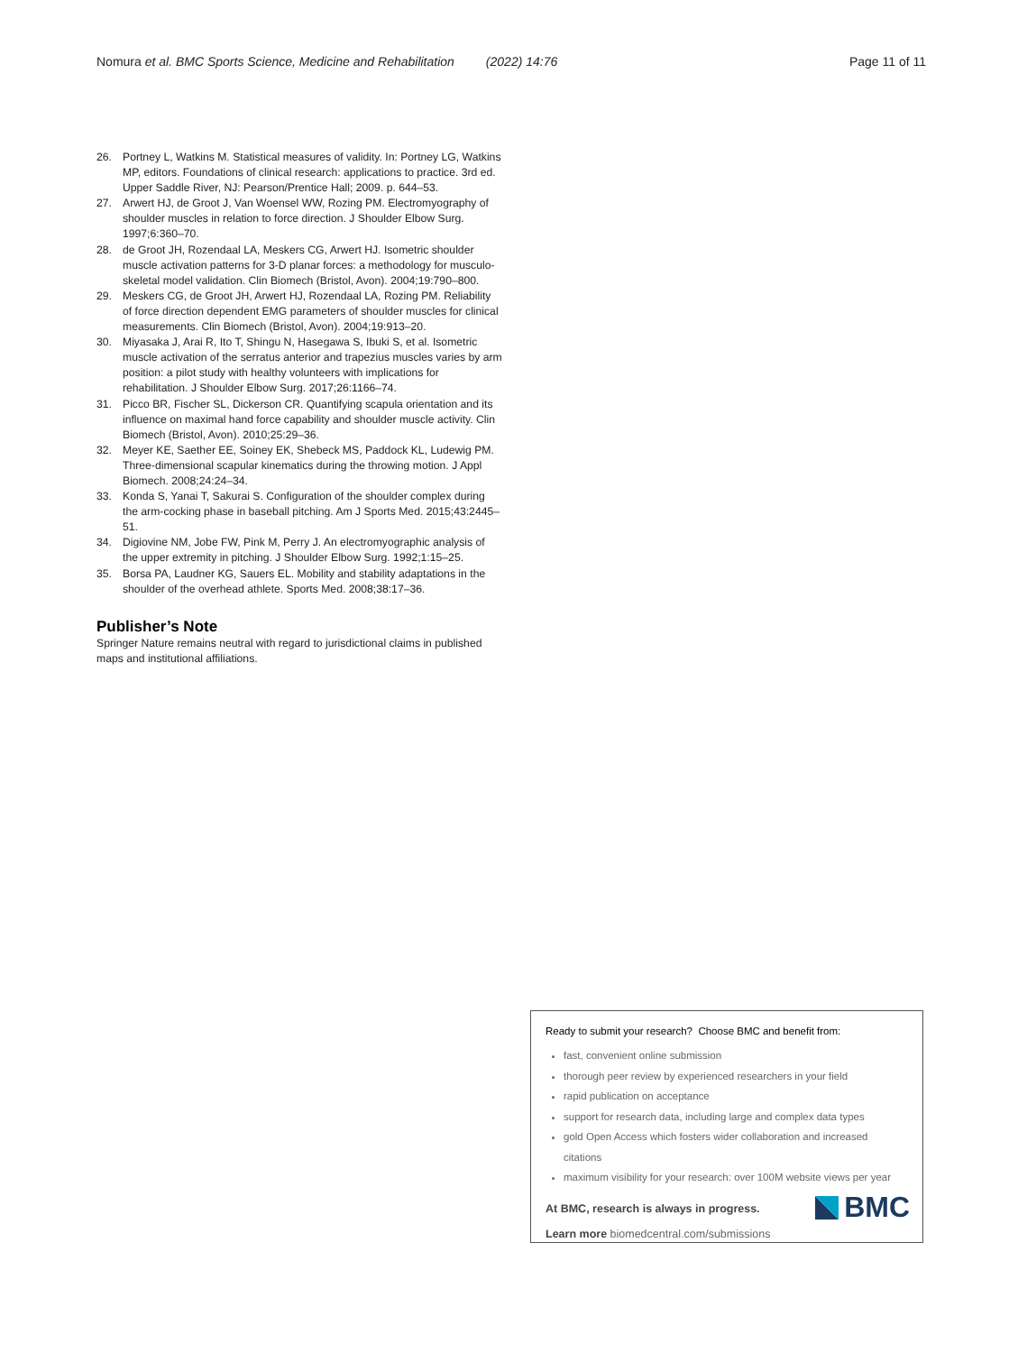Nomura et al. BMC Sports Science, Medicine and Rehabilitation (2022) 14:76 Page 11 of 11
26. Portney L, Watkins M. Statistical measures of validity. In: Portney LG, Watkins MP, editors. Foundations of clinical research: applications to practice. 3rd ed. Upper Saddle River, NJ: Pearson/Prentice Hall; 2009. p. 644–53.
27. Arwert HJ, de Groot J, Van Woensel WW, Rozing PM. Electromyography of shoulder muscles in relation to force direction. J Shoulder Elbow Surg. 1997;6:360–70.
28. de Groot JH, Rozendaal LA, Meskers CG, Arwert HJ. Isometric shoulder muscle activation patterns for 3-D planar forces: a methodology for musculo-skeletal model validation. Clin Biomech (Bristol, Avon). 2004;19:790–800.
29. Meskers CG, de Groot JH, Arwert HJ, Rozendaal LA, Rozing PM. Reliability of force direction dependent EMG parameters of shoulder muscles for clinical measurements. Clin Biomech (Bristol, Avon). 2004;19:913–20.
30. Miyasaka J, Arai R, Ito T, Shingu N, Hasegawa S, Ibuki S, et al. Isometric muscle activation of the serratus anterior and trapezius muscles varies by arm position: a pilot study with healthy volunteers with implications for rehabilitation. J Shoulder Elbow Surg. 2017;26:1166–74.
31. Picco BR, Fischer SL, Dickerson CR. Quantifying scapula orientation and its influence on maximal hand force capability and shoulder muscle activity. Clin Biomech (Bristol, Avon). 2010;25:29–36.
32. Meyer KE, Saether EE, Soiney EK, Shebeck MS, Paddock KL, Ludewig PM. Three-dimensional scapular kinematics during the throwing motion. J Appl Biomech. 2008;24:24–34.
33. Konda S, Yanai T, Sakurai S. Configuration of the shoulder complex during the arm-cocking phase in baseball pitching. Am J Sports Med. 2015;43:2445–51.
34. Digiovine NM, Jobe FW, Pink M, Perry J. An electromyographic analysis of the upper extremity in pitching. J Shoulder Elbow Surg. 1992;1:15–25.
35. Borsa PA, Laudner KG, Sauers EL. Mobility and stability adaptations in the shoulder of the overhead athlete. Sports Med. 2008;38:17–36.
Publisher’s Note
Springer Nature remains neutral with regard to jurisdictional claims in published maps and institutional affiliations.
Ready to submit your research? Choose BMC and benefit from:
fast, convenient online submission
thorough peer review by experienced researchers in your field
rapid publication on acceptance
support for research data, including large and complex data types
gold Open Access which fosters wider collaboration and increased citations
maximum visibility for your research: over 100M website views per year
At BMC, research is always in progress.
Learn more biomedcentral.com/submissions
BMC